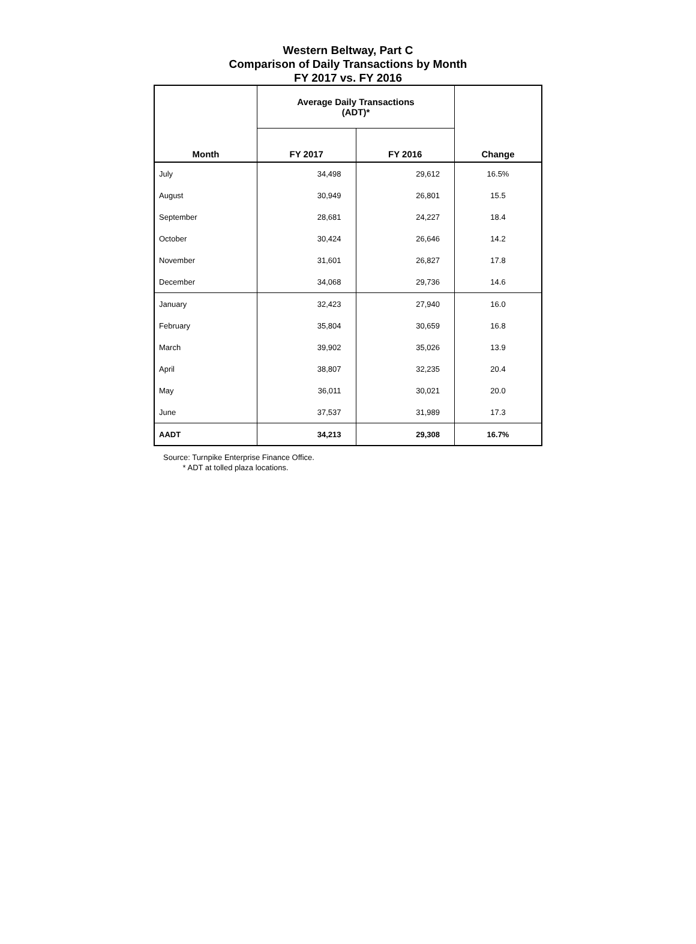Western Beltway, Part C
Comparison of Daily Transactions by Month
FY 2017 vs. FY 2016
| Month | Average Daily Transactions (ADT)* | | Change |
| --- | --- | --- | --- |
| | FY 2017 | FY 2016 | |
| July | 34,498 | 29,612 | 16.5% |
| August | 30,949 | 26,801 | 15.5 |
| September | 28,681 | 24,227 | 18.4 |
| October | 30,424 | 26,646 | 14.2 |
| November | 31,601 | 26,827 | 17.8 |
| December | 34,068 | 29,736 | 14.6 |
| January | 32,423 | 27,940 | 16.0 |
| February | 35,804 | 30,659 | 16.8 |
| March | 39,902 | 35,026 | 13.9 |
| April | 38,807 | 32,235 | 20.4 |
| May | 36,011 | 30,021 | 20.0 |
| June | 37,537 | 31,989 | 17.3 |
| AADT | 34,213 | 29,308 | 16.7% |
Source: Turnpike Enterprise Finance Office.
* ADT at tolled plaza locations.